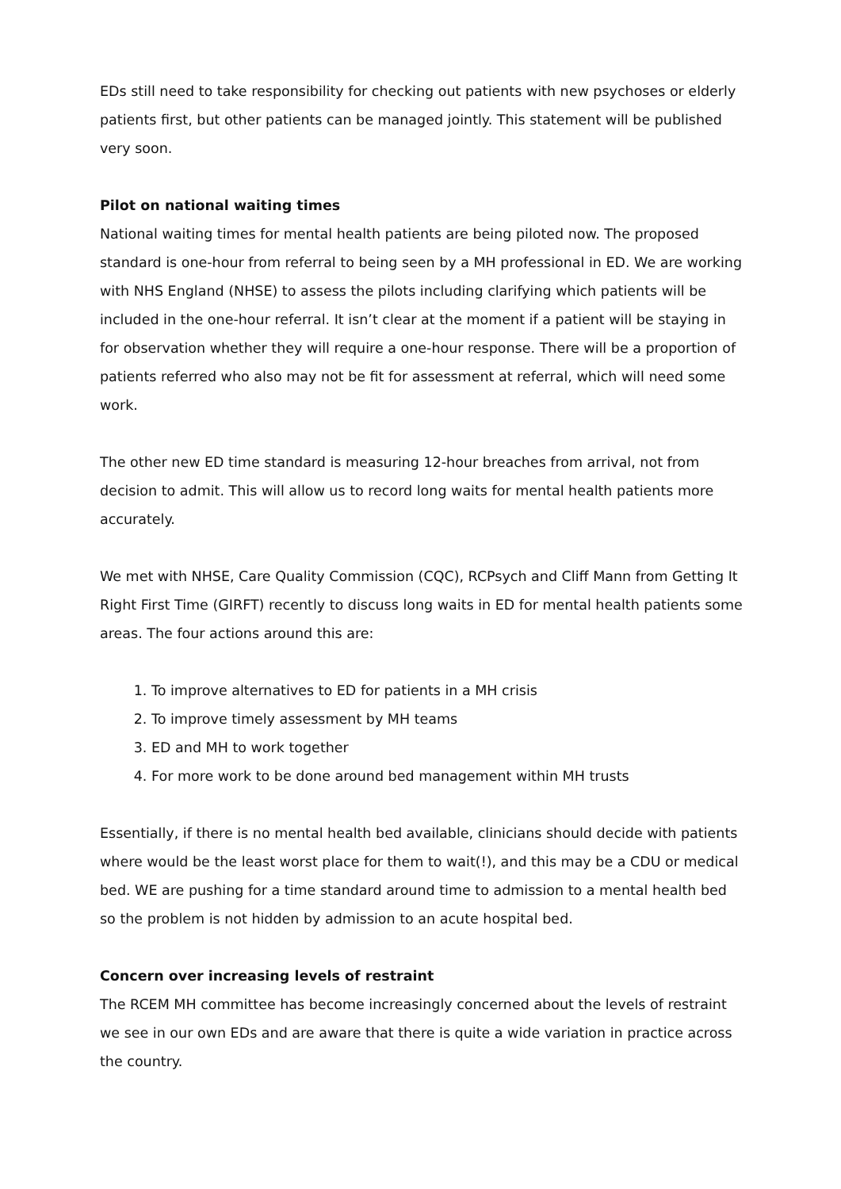EDs still need to take responsibility for checking out patients with new psychoses or elderly patients first, but other patients can be managed jointly. This statement will be published very soon.
Pilot on national waiting times
National waiting times for mental health patients are being piloted now. The proposed standard is one-hour from referral to being seen by a MH professional in ED. We are working with NHS England (NHSE) to assess the pilots including clarifying which patients will be included in the one-hour referral. It isn’t clear at the moment if a patient will be staying in for observation whether they will require a one-hour response. There will be a proportion of patients referred who also may not be fit for assessment at referral, which will need some work.
The other new ED time standard is measuring 12-hour breaches from arrival, not from decision to admit. This will allow us to record long waits for mental health patients more accurately.
We met with NHSE, Care Quality Commission (CQC), RCPsych and Cliff Mann from Getting It Right First Time (GIRFT) recently to discuss long waits in ED for mental health patients some areas. The four actions around this are:
1. To improve alternatives to ED for patients in a MH crisis
2. To improve timely assessment by MH teams
3. ED and MH to work together
4. For more work to be done around bed management within MH trusts
Essentially, if there is no mental health bed available, clinicians should decide with patients where would be the least worst place for them to wait(!), and this may be a CDU or medical bed. WE are pushing for a time standard around time to admission to a mental health bed so the problem is not hidden by admission to an acute hospital bed.
Concern over increasing levels of restraint
The RCEM MH committee has become increasingly concerned about the levels of restraint we see in our own EDs and are aware that there is quite a wide variation in practice across the country.